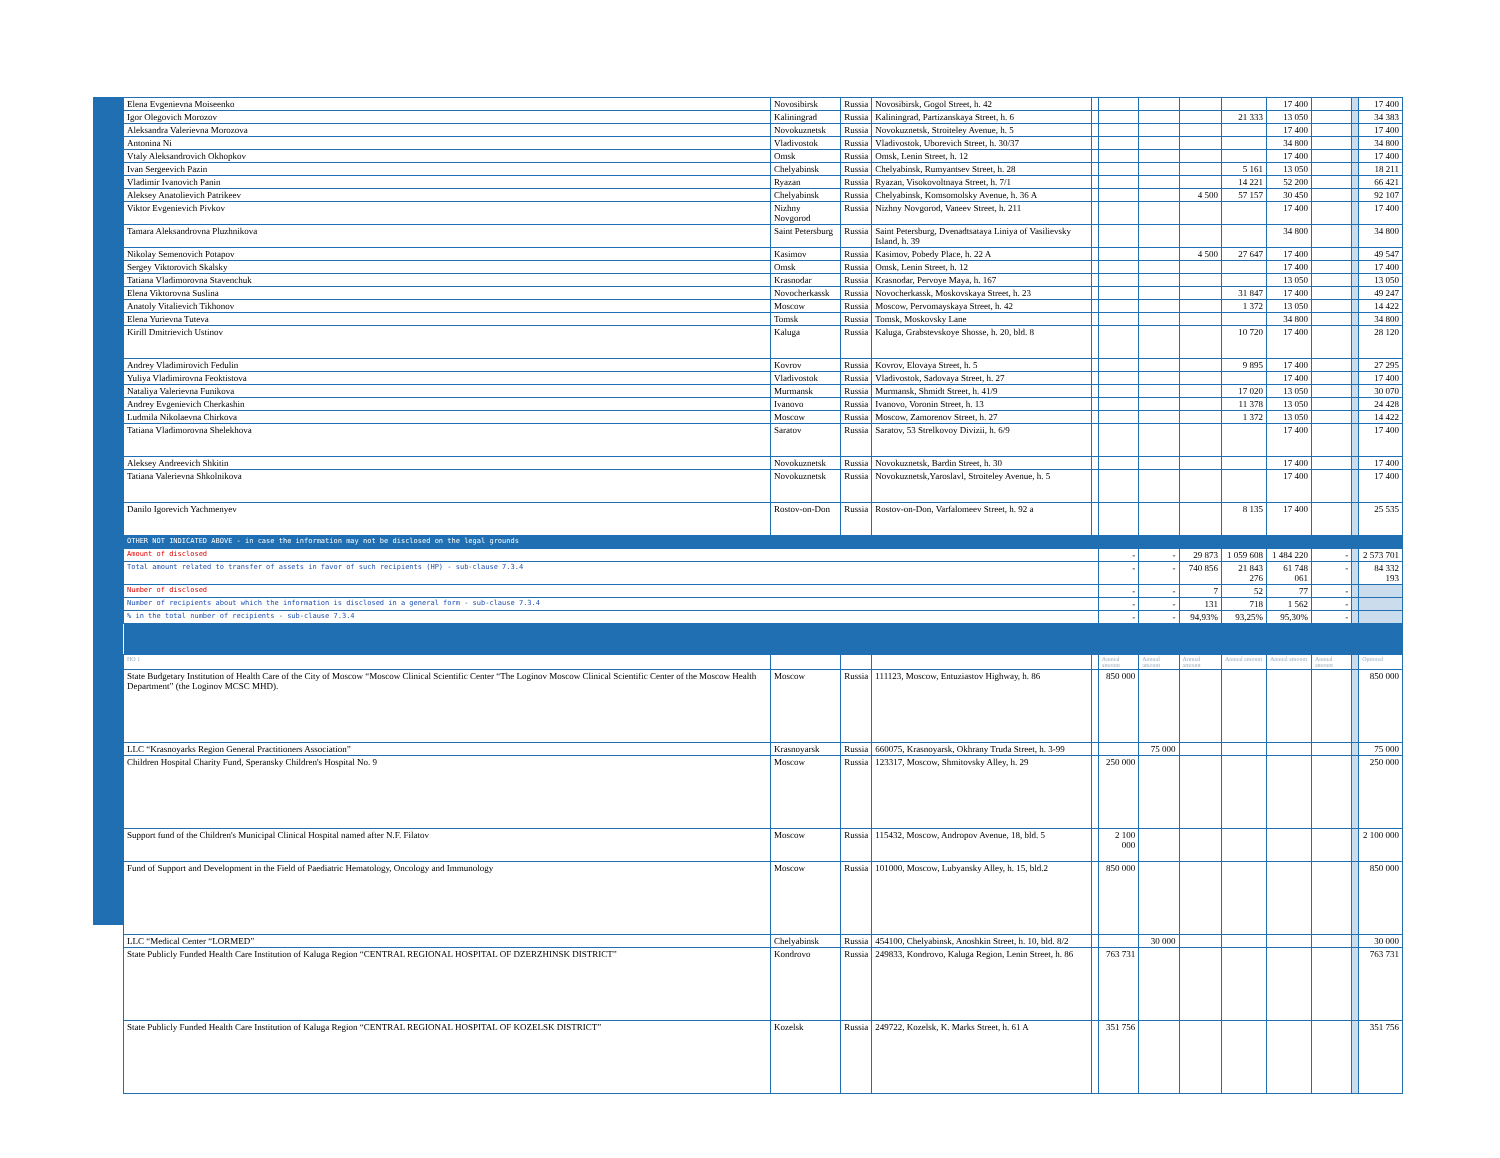| Elena Evgenievna Moiseenko | Novosibirsk | Russia | Novosibirsk, Gogol Street, h. 42 | | | | | | 17 400 | | | 17 400 |
| Igor Olegovich Morozov | Kaliningrad | Russia | Kaliningrad, Partizanskaya Street, h. 6 | | | | | 21 333 | 13 050 | | | 34 383 |
| Aleksandra Valerievna Morozova | Novokuznetsk | Russia | Novokuznetsk, Stroiteley Avenue, h. 5 | | | | | | 17 400 | | | 17 400 |
| Antonina Ni | Vladivostok | Russia | Vladivostok, Uborevich Street, h. 30/37 | | | | | | 34 800 | | | 34 800 |
| Vtaly Aleksandrovich Okhopkov | Omsk | Russia | Omsk, Lenin Street, h. 12 | | | | | | 17 400 | | | 17 400 |
| Ivan Sergeevich Pazin | Chelyabinsk | Russia | Chelyabinsk, Rumyantsev Street, h. 28 | | | | | 5 161 | 13 050 | | | 18 211 |
| Vladimir Ivanovich Panin | Ryazan | Russia | Ryazan, Visokovoltnaya Street, h. 7/1 | | | | | 14 221 | 52 200 | | | 66 421 |
| Aleksey Anatolievich Patrikeev | Chelyabinsk | Russia | Chelyabinsk, Komsomolsky Avenue, h. 36 A | | | | 4 500 | 57 157 | 30 450 | | | 92 107 |
| Viktor Evgenievich Pivkov | Nizhny Novgorod | Russia | Nizhny Novgorod, Vaneev Street, h. 211 | | | | | | 17 400 | | | 17 400 |
| Tamara Aleksandrovna Pluzhnikova | Saint Petersburg | Russia | Saint Petersburg, Dvenadtsataya Liniya of Vasilievsky Island, h. 39 | | | | | | 34 800 | | | 34 800 |
| Nikolay Semenovich Potapov | Kasimov | Russia | Kasimov, Pobedy Place, h. 22 A | | | | 4 500 | 27 647 | 17 400 | | | 49 547 |
| Sergey Viktorovich Skalsky | Omsk | Russia | Omsk, Lenin Street, h. 12 | | | | | | 17 400 | | | 17 400 |
| Tatiana Vladimorovna Stavenchuk | Krasnodar | Russia | Krasnodar, Pervoye Maya, h. 167 | | | | | | 13 050 | | | 13 050 |
| Elena Viktorovna Suslina | Novocherkassk | Russia | Novocherkassk, Moskovskaya Street, h. 23 | | | | | 31 847 | 17 400 | | | 49 247 |
| Anatoly Vitalievich Tikhonov | Moscow | Russia | Moscow, Pervomayskaya Street, h. 42 | | | | | 1 372 | 13 050 | | | 14 422 |
| Elena Yurievna Tuteva | Tomsk | Russia | Tomsk, Moskovsky Lane | | | | | | 34 800 | | | 34 800 |
| Kirill Dmitrievich Ustinov | Kaluga | Russia | Kaluga, Grabstevskoye Shosse, h. 20, bld. 8 | | | | | 10 720 | 17 400 | | | 28 120 |
| Andrey Vladimirovich Fedulin | Kovrov | Russia | Kovrov, Elovaya Street, h. 5 | | | | | 9 895 | 17 400 | | | 27 295 |
| Yuliya Vladimirovna Feoktistova | Vladivostok | Russia | Vladivostok, Sadovaya Street, h. 27 | | | | | | 17 400 | | | 17 400 |
| Nataliya Valerievna Funikova | Murmansk | Russia | Murmansk, Shmidt Street, h. 41/9 | | | | | 17 020 | 13 050 | | | 30 070 |
| Andrey Evgenievich Cherkashin | Ivanovo | Russia | Ivanovo, Voronin Street, h. 13 | | | | | 11 378 | 13 050 | | | 24 428 |
| Ludmila Nikolaevna Chirkova | Moscow | Russia | Moscow, Zamorenov Street, h. 27 | | | | | 1 372 | 13 050 | | | 14 422 |
| Tatiana Vladimorovna Shelekhova | Saratov | Russia | Saratov, 53 Strelkovoy Divizii, h. 6/9 | | | | | | 17 400 | | | 17 400 |
| Aleksey Andreevich Shkitin | Novokuznetsk | Russia | Novokuznetsk, Bardin Street, h. 30 | | | | | | 17 400 | | | 17 400 |
| Tatiana Valerievna Shkolnikova | Novokuznetsk | Russia | Novokuznetsk,Yaroslavl, Stroiteley Avenue, h. 5 | | | | | | 17 400 | | | 17 400 |
| Danilo Igorevich Yachmenyev | Rostov-on-Don | Russia | Rostov-on-Don, Varfalomeev Street, h. 92 a | | | | | 8 135 | 17 400 | | | 25 535 |
| OTHER NOT INDICATED ABOVE - in case the information may not be disclosed on the legal grounds | | | | | | | | | | | | |
| Amount of disclosed | | | | | - | - | 29 873 | 1 059 608 | 1 484 220 | - | | 2 573 701 |
| Total amount related to transfer of assets in favor of such recipients (HP) - sub-clause 7.3.4 | | | | | - | - | 740 856 | 21 843 276 | 61 748 061 | - | | 84 332 193 |
| Number of disclosed | | | | | - | - | 7 | 52 | 77 | - | | |
| Number of recipients about which the information is disclosed in a general form - sub-clause 7.3.4 | | | | | - | - | 131 | 718 | 1 562 | - | | |
| % in the total number of recipients - sub-clause 7.3.4 | | | | | - | - | 94,93% | 93,25% | 95,30% | - | | |
| HO 1 | | | | | Annual amount | Annual amount | Annual amount | Annual amount | Annual amount | Annual amount | | Optional |
| State Budgetary Institution of Health Care of the City of Moscow “Moscow Clinical Scientific Center “The Loginov Moscow Clinical Scientific Center of the Moscow Health Department” (the Loginov MCSC MHD). | Moscow | Russia | 111123, Moscow, Entuziastov Highway, h. 86 | | 850 000 | | | | | | | 850 000 |
| LLC “Krasnoyarks Region General Practitioners Association” | Krasnoyarsk | Russia | 660075, Krasnoyarsk, Okhrany Truda Street, h. 3-99 | | | 75 000 | | | | | | 75 000 |
| Children Hospital Charity Fund, Speransky Children's Hospital No. 9 | Moscow | Russia | 123317, Moscow, Shmitovsky Alley, h. 29 | | 250 000 | | | | | | | 250 000 |
| Support fund of the Children's Municipal Clinical Hospital named after N.F. Filatov | Moscow | Russia | 115432, Moscow, Andropov Avenue, 18, bld. 5 | | 2 100 000 | | | | | | | 2 100 000 |
| Fund of Support and Development in the Field of Paediatric Hematology, Oncology and Immunology | Moscow | Russia | 101000, Moscow, Lubyansky Alley, h. 15, bld.2 | | 850 000 | | | | | | | 850 000 |
| LLC “Medical Center “LORMED” | Chelyabinsk | Russia | 454100, Chelyabinsk, Anoshkin Street, h. 10, bld. 8/2 | | | 30 000 | | | | | | 30 000 |
| State Publicly Funded Health Care Institution of Kaluga Region “CENTRAL REGIONAL HOSPITAL OF DZERZHINSK DISTRICT” | Kondrovo | Russia | 249833, Kondrovo, Kaluga Region, Lenin Street, h. 86 | | 763 731 | | | | | | | 763 731 |
| State Publicly Funded Health Care Institution of Kaluga Region “CENTRAL REGIONAL HOSPITAL OF KOZELSK DISTRICT” | Kozelsk | Russia | 249722, Kozelsk, K. Marks Street, h. 61 A | | 351 756 | | | | | | | 351 756 |